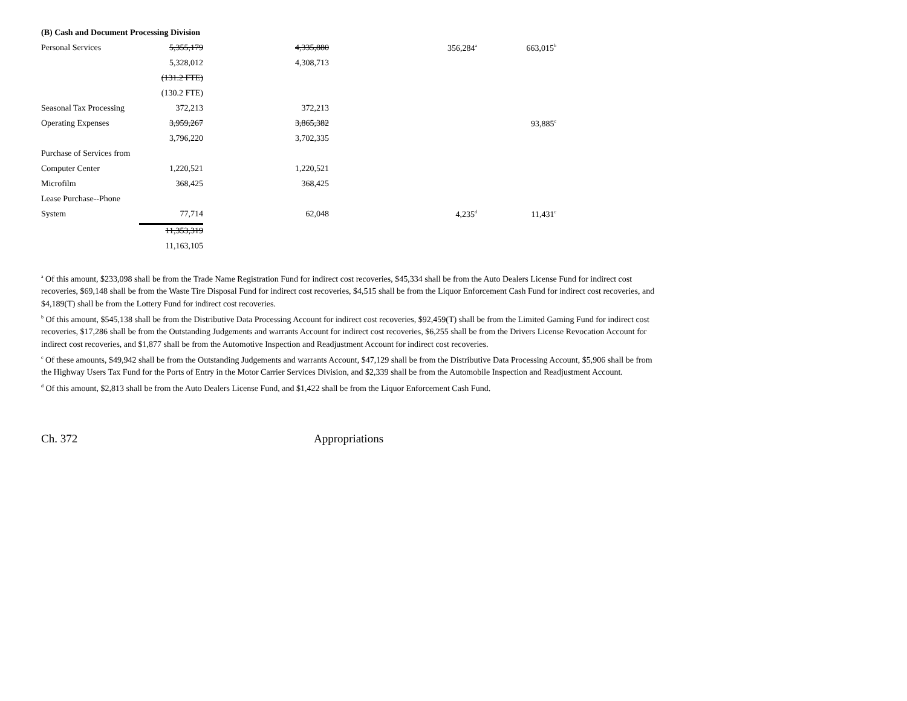| (B) Cash and Document Processing Division | | | | |
| Personal Services | 5,355,179 | 4,335,880 | 356,284<sup>a</sup> | 663,015<sup>b</sup> |
| | 5,328,012 | 4,308,713 | | |
| | (131.2 FTE) | | | |
| | (130.2 FTE) | | | |
| Seasonal Tax Processing | 372,213 | 372,213 | | |
| Operating Expenses | 3,959,267 | 3,865,382 | | 93,885<sup>c</sup> |
| | 3,796,220 | 3,702,335 | | |
| Purchase of Services from | | | | |
| Computer Center | 1,220,521 | 1,220,521 | | |
| Microfilm | 368,425 | 368,425 | | |
| Lease Purchase--Phone | | | | |
| System | 77,714 | 62,048 | 4,235<sup>d</sup> | 11,431<sup>c</sup> |
| | 11,353,319 | | | |
| | 11,163,105 | | | |
<sup>a</sup> Of this amount, $233,098 shall be from the Trade Name Registration Fund for indirect cost recoveries, $45,334 shall be from the Auto Dealers License Fund for indirect cost recoveries, $69,148 shall be from the Waste Tire Disposal Fund for indirect cost recoveries, $4,515 shall be from the Liquor Enforcement Cash Fund for indirect cost recoveries, and $4,189(T) shall be from the Lottery Fund for indirect cost recoveries.
<sup>b</sup> Of this amount, $545,138 shall be from the Distributive Data Processing Account for indirect cost recoveries, $92,459(T) shall be from the Limited Gaming Fund for indirect cost recoveries, $17,286 shall be from the Outstanding Judgements and warrants Account for indirect cost recoveries, $6,255 shall be from the Drivers License Revocation Account for indirect cost recoveries, and $1,877 shall be from the Automotive Inspection and Readjustment Account for indirect cost recoveries.
<sup>c</sup> Of these amounts, $49,942 shall be from the Outstanding Judgements and warrants Account, $47,129 shall be from the Distributive Data Processing Account, $5,906 shall be from the Highway Users Tax Fund for the Ports of Entry in the Motor Carrier Services Division, and $2,339 shall be from the Automobile Inspection and Readjustment Account.
<sup>d</sup> Of this amount, $2,813 shall be from the Auto Dealers License Fund, and $1,422 shall be from the Liquor Enforcement Cash Fund.
Ch. 372 Appropriations